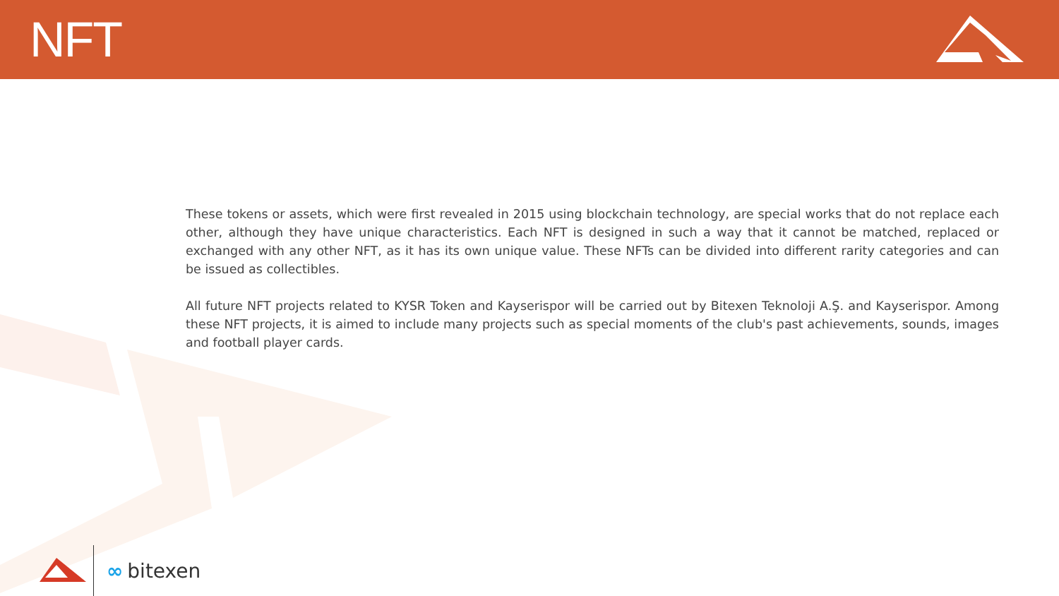NFT
These tokens or assets, which were first revealed in 2015 using blockchain technology, are special works that do not replace each other, although they have unique characteristics. Each NFT is designed in such a way that it cannot be matched, replaced or exchanged with any other NFT, as it has its own unique value. These NFTs can be divided into different rarity categories and can be issued as collectibles.
All future NFT projects related to KYSR Token and Kayserispor will be carried out by Bitexen Teknoloji A.Ş. and Kayserispor. Among these NFT projects, it is aimed to include many projects such as special moments of the club's past achievements, sounds, images and football player cards.
∞ bitexen